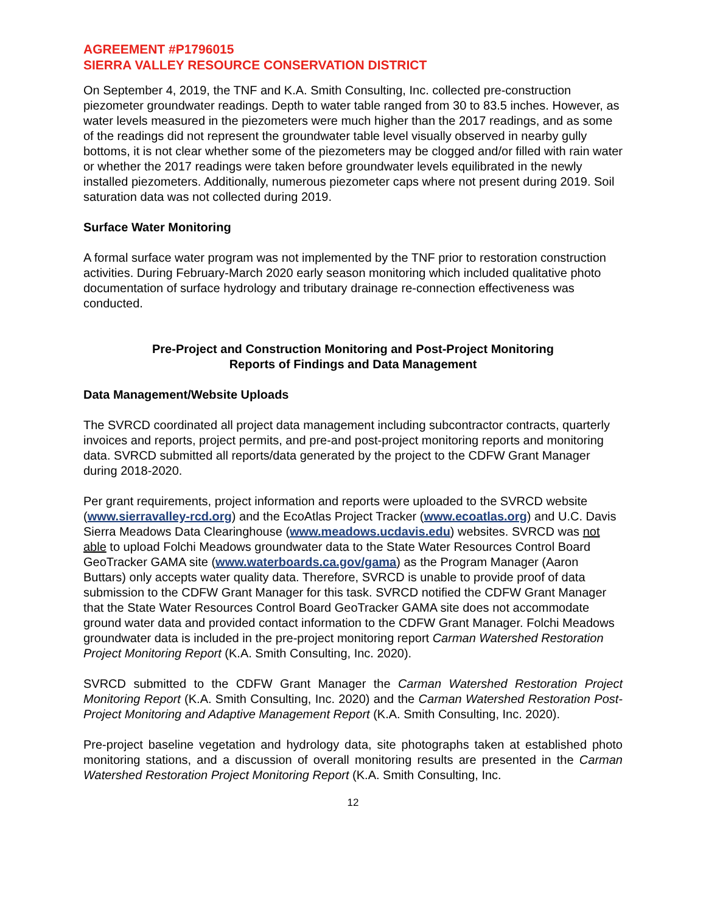AGREEMENT #P1796015
SIERRA VALLEY RESOURCE CONSERVATION DISTRICT
On September 4, 2019, the TNF and K.A. Smith Consulting, Inc. collected pre-construction piezometer groundwater readings. Depth to water table ranged from 30 to 83.5 inches. However, as water levels measured in the piezometers were much higher than the 2017 readings, and as some of the readings did not represent the groundwater table level visually observed in nearby gully bottoms, it is not clear whether some of the piezometers may be clogged and/or filled with rain water or whether the 2017 readings were taken before groundwater levels equilibrated in the newly installed piezometers. Additionally, numerous piezometer caps where not present during 2019. Soil saturation data was not collected during 2019.
Surface Water Monitoring
A formal surface water program was not implemented by the TNF prior to restoration construction activities. During February-March 2020 early season monitoring which included qualitative photo documentation of surface hydrology and tributary drainage re-connection effectiveness was conducted.
Pre-Project and Construction Monitoring and Post-Project Monitoring
Reports of Findings and Data Management
Data Management/Website Uploads
The SVRCD coordinated all project data management including subcontractor contracts, quarterly invoices and reports, project permits, and pre-and post-project monitoring reports and monitoring data. SVRCD submitted all reports/data generated by the project to the CDFW Grant Manager during 2018-2020.
Per grant requirements, project information and reports were uploaded to the SVRCD website (www.sierravalley-rcd.org) and the EcoAtlas Project Tracker (www.ecoatlas.org) and U.C. Davis Sierra Meadows Data Clearinghouse (www.meadows.ucdavis.edu) websites. SVRCD was not able to upload Folchi Meadows groundwater data to the State Water Resources Control Board GeoTracker GAMA site (www.waterboards.ca.gov/gama) as the Program Manager (Aaron Buttars) only accepts water quality data. Therefore, SVRCD is unable to provide proof of data submission to the CDFW Grant Manager for this task. SVRCD notified the CDFW Grant Manager that the State Water Resources Control Board GeoTracker GAMA site does not accommodate ground water data and provided contact information to the CDFW Grant Manager. Folchi Meadows groundwater data is included in the pre-project monitoring report Carman Watershed Restoration Project Monitoring Report (K.A. Smith Consulting, Inc. 2020).
SVRCD submitted to the CDFW Grant Manager the Carman Watershed Restoration Project Monitoring Report (K.A. Smith Consulting, Inc. 2020) and the Carman Watershed Restoration Post-Project Monitoring and Adaptive Management Report (K.A. Smith Consulting, Inc. 2020).
Pre-project baseline vegetation and hydrology data, site photographs taken at established photo monitoring stations, and a discussion of overall monitoring results are presented in the Carman Watershed Restoration Project Monitoring Report (K.A. Smith Consulting, Inc.
12